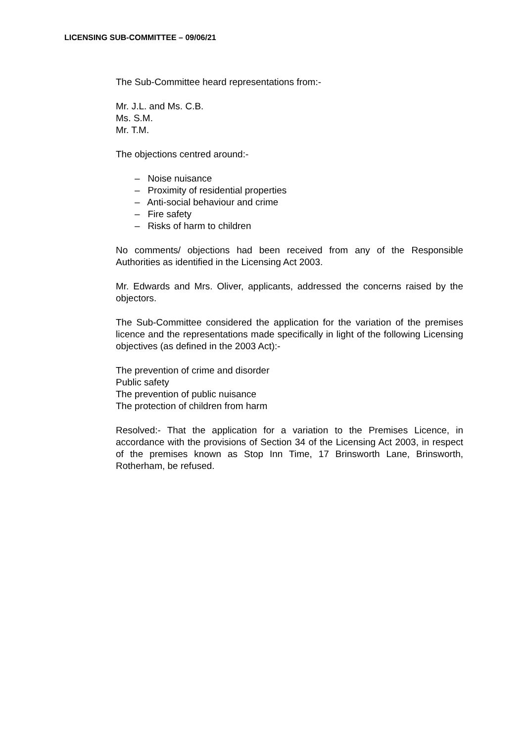LICENSING SUB-COMMITTEE – 09/06/21
The Sub-Committee heard representations from:-
Mr. J.L. and Ms. C.B.
Ms. S.M.
Mr. T.M.
The objections centred around:-
– Noise nuisance
– Proximity of residential properties
– Anti-social behaviour and crime
– Fire safety
– Risks of harm to children
No comments/ objections had been received from any of the Responsible Authorities as identified in the Licensing Act 2003.
Mr. Edwards and Mrs. Oliver, applicants, addressed the concerns raised by the objectors.
The Sub-Committee considered the application for the variation of the premises licence and the representations made specifically in light of the following Licensing objectives (as defined in the 2003 Act):-
The prevention of crime and disorder
Public safety
The prevention of public nuisance
The protection of children from harm
Resolved:- That the application for a variation to the Premises Licence, in accordance with the provisions of Section 34 of the Licensing Act 2003, in respect of the premises known as Stop Inn Time, 17 Brinsworth Lane, Brinsworth, Rotherham, be refused.